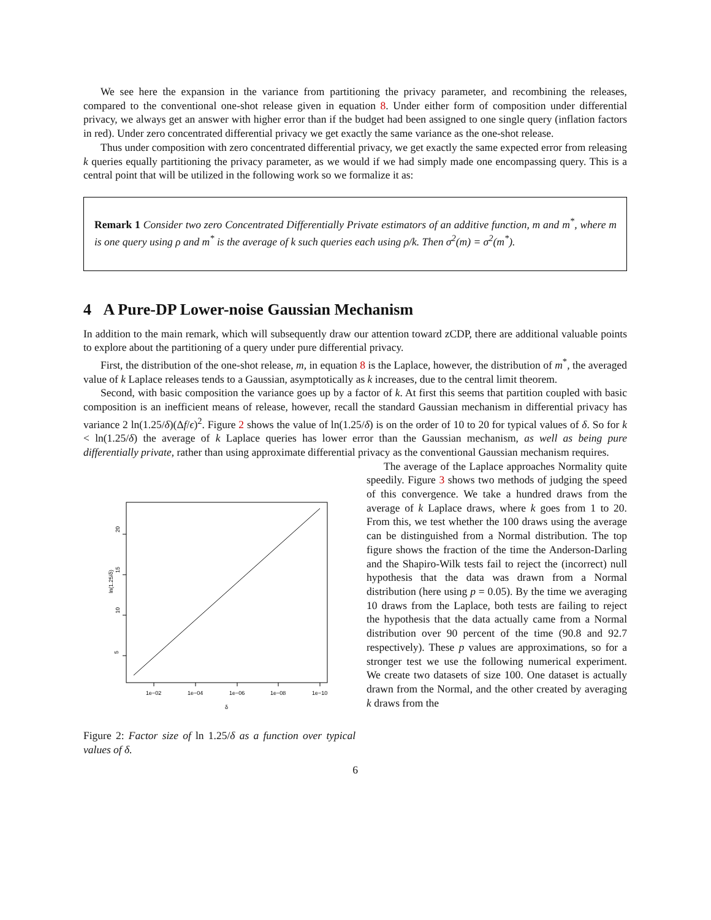We see here the expansion in the variance from partitioning the privacy parameter, and recombining the releases, compared to the conventional one-shot release given in equation 8. Under either form of composition under differential privacy, we always get an answer with higher error than if the budget had been assigned to one single query (inflation factors in red). Under zero concentrated differential privacy we get exactly the same variance as the one-shot release.
Thus under composition with zero concentrated differential privacy, we get exactly the same expected error from releasing k queries equally partitioning the privacy parameter, as we would if we had simply made one encompassing query. This is a central point that will be utilized in the following work so we formalize it as:
Remark 1 Consider two zero Concentrated Differentially Private estimators of an additive function, m and m<sup>*</sup>, where m is one query using ρ and m<sup>*</sup> is the average of k such queries each using ρ/k. Then σ<sup>2</sup>(m) = σ<sup>2</sup>(m<sup>*</sup>).
4 A Pure-DP Lower-noise Gaussian Mechanism
In addition to the main remark, which will subsequently draw our attention toward zCDP, there are additional valuable points to explore about the partitioning of a query under pure differential privacy.
First, the distribution of the one-shot release, m, in equation 8 is the Laplace, however, the distribution of m<sup>*</sup>, the averaged value of k Laplace releases tends to a Gaussian, asymptotically as k increases, due to the central limit theorem.
Second, with basic composition the variance goes up by a factor of k. At first this seems that partition coupled with basic composition is an inefficient means of release, however, recall the standard Gaussian mechanism in differential privacy has variance 2 ln(1.25/δ)(Δf/ϵ)<sup>2</sup>. Figure 2 shows the value of ln(1.25/δ) is on the order of 10 to 20 for typical values of δ. So for k < ln(1.25/δ) the average of k Laplace queries has lower error than the Gaussian mechanism, as well as being pure differentially private, rather than using approximate differential privacy as the conventional Gaussian mechanism requires.
1e−02
1e−04
1e−06
1e−08
1e−10
δ
20
15
10
5
ln(1.25/δ)
Figure 2: Factor size of ln 1.25/δ as a function over typical values of δ.
The average of the Laplace approaches Normality quite speedily. Figure 3 shows two methods of judging the speed of this convergence. We take a hundred draws from the average of k Laplace draws, where k goes from 1 to 20. From this, we test whether the 100 draws using the average can be distinguished from a Normal distribution. The top figure shows the fraction of the time the Anderson-Darling and the Shapiro-Wilk tests fail to reject the (incorrect) null hypothesis that the data was drawn from a Normal distribution (here using p = 0.05). By the time we averaging 10 draws from the Laplace, both tests are failing to reject the hypothesis that the data actually came from a Normal distribution over 90 percent of the time (90.8 and 92.7 respectively). These p values are approximations, so for a stronger test we use the following numerical experiment. We create two datasets of size 100. One dataset is actually drawn from the Normal, and the other created by averaging k draws from the
6